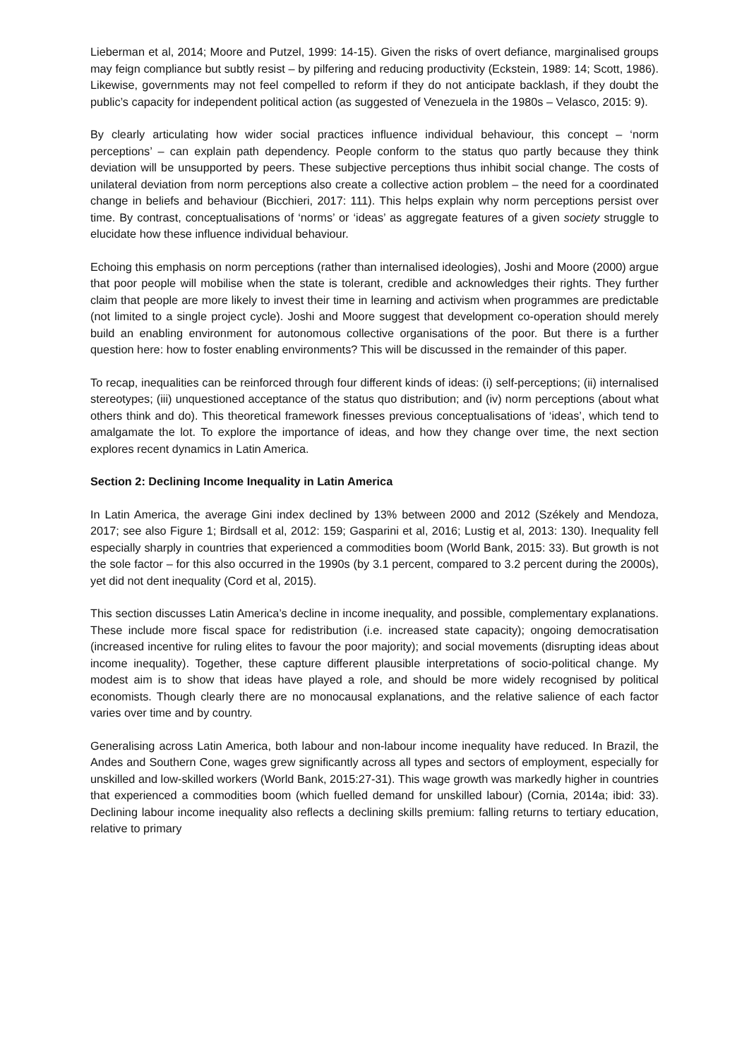Lieberman et al, 2014; Moore and Putzel, 1999: 14-15). Given the risks of overt defiance, marginalised groups may feign compliance but subtly resist – by pilfering and reducing productivity (Eckstein, 1989: 14; Scott, 1986). Likewise, governments may not feel compelled to reform if they do not anticipate backlash, if they doubt the public’s capacity for independent political action (as suggested of Venezuela in the 1980s – Velasco, 2015: 9).
By clearly articulating how wider social practices influence individual behaviour, this concept – ‘norm perceptions’ – can explain path dependency. People conform to the status quo partly because they think deviation will be unsupported by peers. These subjective perceptions thus inhibit social change. The costs of unilateral deviation from norm perceptions also create a collective action problem – the need for a coordinated change in beliefs and behaviour (Bicchieri, 2017: 111). This helps explain why norm perceptions persist over time. By contrast, conceptualisations of ‘norms’ or ‘ideas’ as aggregate features of a given society struggle to elucidate how these influence individual behaviour.
Echoing this emphasis on norm perceptions (rather than internalised ideologies), Joshi and Moore (2000) argue that poor people will mobilise when the state is tolerant, credible and acknowledges their rights. They further claim that people are more likely to invest their time in learning and activism when programmes are predictable (not limited to a single project cycle). Joshi and Moore suggest that development co-operation should merely build an enabling environment for autonomous collective organisations of the poor. But there is a further question here: how to foster enabling environments? This will be discussed in the remainder of this paper.
To recap, inequalities can be reinforced through four different kinds of ideas: (i) self-perceptions; (ii) internalised stereotypes; (iii) unquestioned acceptance of the status quo distribution; and (iv) norm perceptions (about what others think and do). This theoretical framework finesses previous conceptualisations of ‘ideas’, which tend to amalgamate the lot. To explore the importance of ideas, and how they change over time, the next section explores recent dynamics in Latin America.
Section 2: Declining Income Inequality in Latin America
In Latin America, the average Gini index declined by 13% between 2000 and 2012 (Székely and Mendoza, 2017; see also Figure 1; Birdsall et al, 2012: 159; Gasparini et al, 2016; Lustig et al, 2013: 130). Inequality fell especially sharply in countries that experienced a commodities boom (World Bank, 2015: 33). But growth is not the sole factor – for this also occurred in the 1990s (by 3.1 percent, compared to 3.2 percent during the 2000s), yet did not dent inequality (Cord et al, 2015).
This section discusses Latin America’s decline in income inequality, and possible, complementary explanations. These include more fiscal space for redistribution (i.e. increased state capacity); ongoing democratisation (increased incentive for ruling elites to favour the poor majority); and social movements (disrupting ideas about income inequality). Together, these capture different plausible interpretations of socio-political change. My modest aim is to show that ideas have played a role, and should be more widely recognised by political economists. Though clearly there are no monocausal explanations, and the relative salience of each factor varies over time and by country.
Generalising across Latin America, both labour and non-labour income inequality have reduced. In Brazil, the Andes and Southern Cone, wages grew significantly across all types and sectors of employment, especially for unskilled and low-skilled workers (World Bank, 2015:27-31). This wage growth was markedly higher in countries that experienced a commodities boom (which fuelled demand for unskilled labour) (Cornia, 2014a; ibid: 33). Declining labour income inequality also reflects a declining skills premium: falling returns to tertiary education, relative to primary